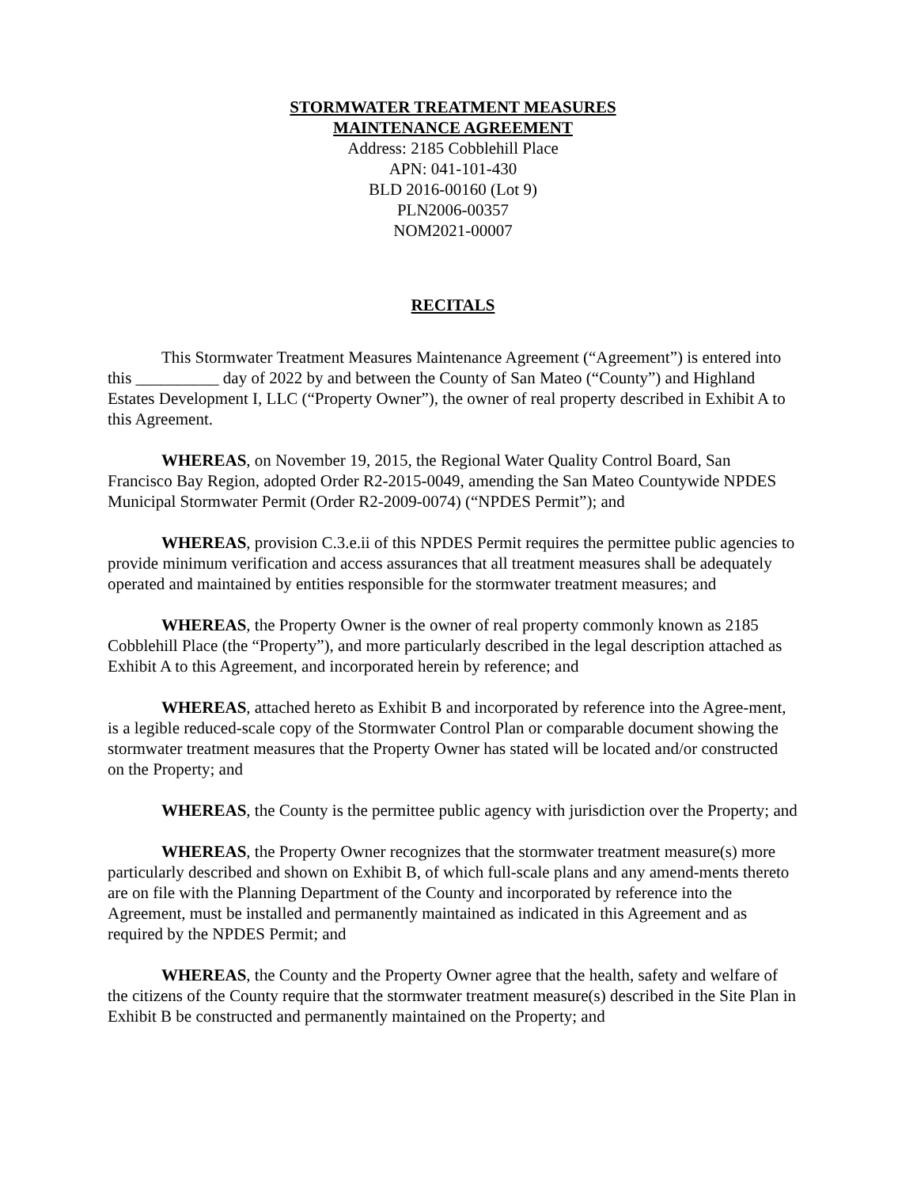STORMWATER TREATMENT MEASURES
MAINTENANCE AGREEMENT
Address: 2185 Cobblehill Place
APN: 041-101-430
BLD 2016-00160 (Lot 9)
PLN2006-00357
NOM2021-00007
RECITALS
This Stormwater Treatment Measures Maintenance Agreement (“Agreement”) is entered into this __________ day of 2022 by and between the County of San Mateo (“County”) and Highland Estates Development I, LLC (“Property Owner”), the owner of real property described in Exhibit A to this Agreement.
WHEREAS, on November 19, 2015, the Regional Water Quality Control Board, San Francisco Bay Region, adopted Order R2-2015-0049, amending the San Mateo Countywide NPDES Municipal Stormwater Permit (Order R2-2009-0074) (“NPDES Permit”); and
WHEREAS, provision C.3.e.ii of this NPDES Permit requires the permittee public agencies to provide minimum verification and access assurances that all treatment measures shall be adequately operated and maintained by entities responsible for the stormwater treatment measures; and
WHEREAS, the Property Owner is the owner of real property commonly known as 2185 Cobblehill Place (the “Property”), and more particularly described in the legal description attached as Exhibit A to this Agreement, and incorporated herein by reference; and
WHEREAS, attached hereto as Exhibit B and incorporated by reference into the Agree-ment, is a legible reduced-scale copy of the Stormwater Control Plan or comparable document showing the stormwater treatment measures that the Property Owner has stated will be located and/or constructed on the Property; and
WHEREAS, the County is the permittee public agency with jurisdiction over the Property; and
WHEREAS, the Property Owner recognizes that the stormwater treatment measure(s) more particularly described and shown on Exhibit B, of which full-scale plans and any amend-ments thereto are on file with the Planning Department of the County and incorporated by reference into the Agreement, must be installed and permanently maintained as indicated in this Agreement and as required by the NPDES Permit; and
WHEREAS, the County and the Property Owner agree that the health, safety and welfare of the citizens of the County require that the stormwater treatment measure(s) described in the Site Plan in Exhibit B be constructed and permanently maintained on the Property; and